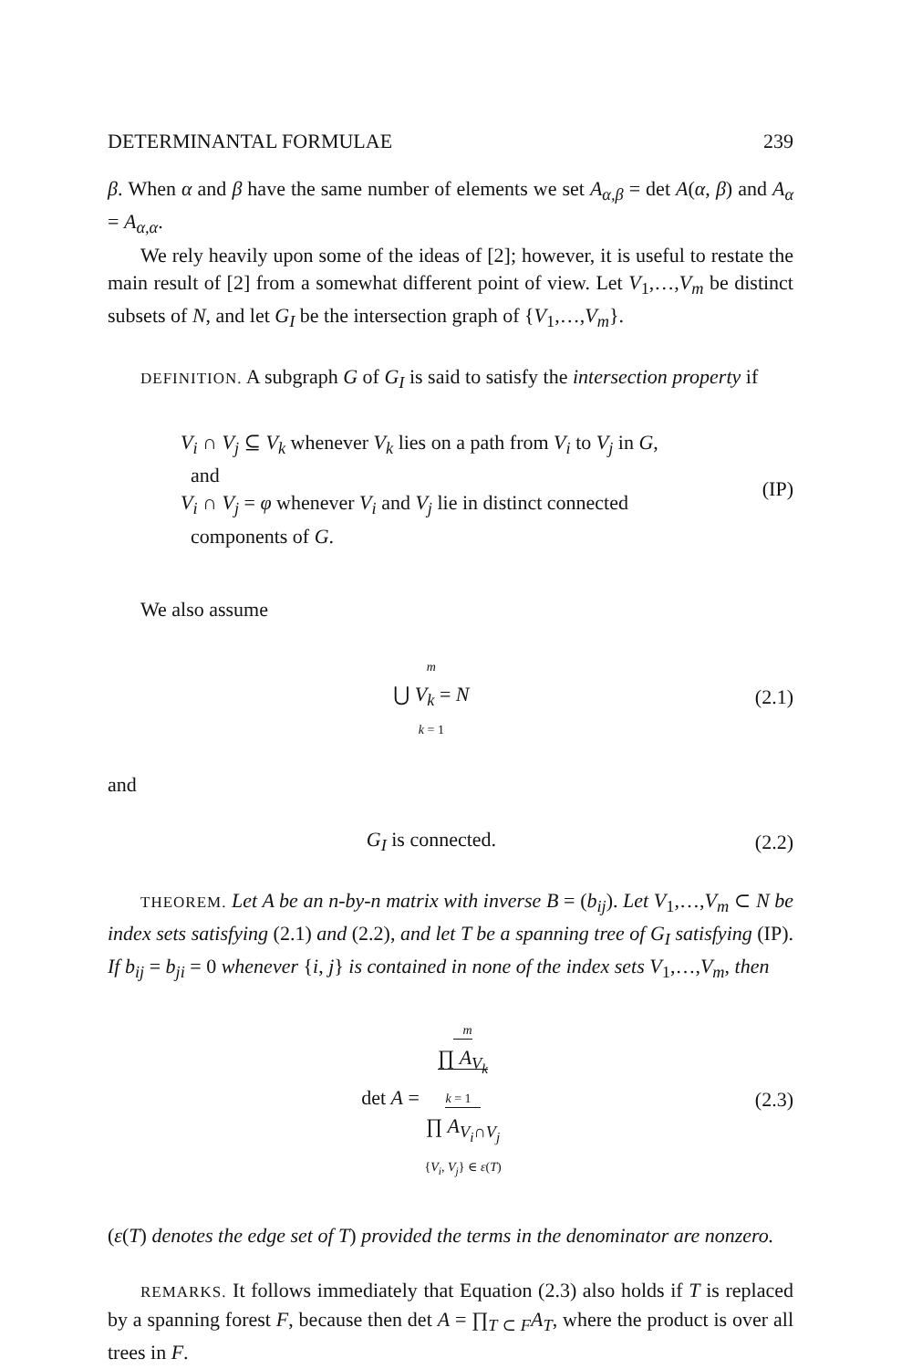DETERMINANTAL FORMULAE 239
β. When α and β have the same number of elements we set A<sub>α,β</sub> = det A(α, β) and A<sub>α</sub> = A<sub>α,α</sub>.
We rely heavily upon some of the ideas of [2]; however, it is useful to restate the main result of [2] from a somewhat different point of view. Let V<sub>1</sub>,…,V<sub>m</sub> be distinct subsets of N, and let G<sub>I</sub> be the intersection graph of {V<sub>1</sub>,…,V<sub>m</sub>}.
DEFINITION. A subgraph G of G<sub>I</sub> is said to satisfy the intersection property if
V<sub>i</sub> ∩ V<sub>j</sub> ⊆ V<sub>k</sub> whenever V<sub>k</sub> lies on a path from V<sub>i</sub> to V<sub>j</sub> in G,
and
V<sub>i</sub> ∩ V<sub>j</sub> = φ whenever V<sub>i</sub> and V<sub>j</sub> lie in distinct connected
components of G.
(IP)
We also assume
m
⋃ V<sub>k</sub> = N
k = 1
(2.1)
and
G<sub>I</sub> is connected. (2.2)
THEOREM. Let A be an n-by-n matrix with inverse B = (b<sub>ij</sub>). Let V<sub>1</sub>,…,V<sub>m</sub> ⊂ N be index sets satisfying (2.1) and (2.2), and let T be a spanning tree of G<sub>I</sub> satisfying (IP). If b<sub>ij</sub> = b<sub>ji</sub> = 0 whenever {i, j} is contained in none of the index sets V<sub>1</sub>,…,V<sub>m</sub>, then
det A = m
∏ A<sub>V<sub>k</sub></sub>
k = 1 ∏ A<sub>V<sub>i</sub>∩V<sub>j</sub></sub>
{V<sub>i</sub>, V<sub>j</sub>} ∈ ε(T)
(2.3)
(ε(T) denotes the edge set of T) provided the terms in the denominator are nonzero.
REMARKS. It follows immediately that Equation (2.3) also holds if T is replaced by a spanning forest F, because then det A = ∏<sub>T ⊂ F</sub>A<sub>T</sub>, where the product is over all trees in F.